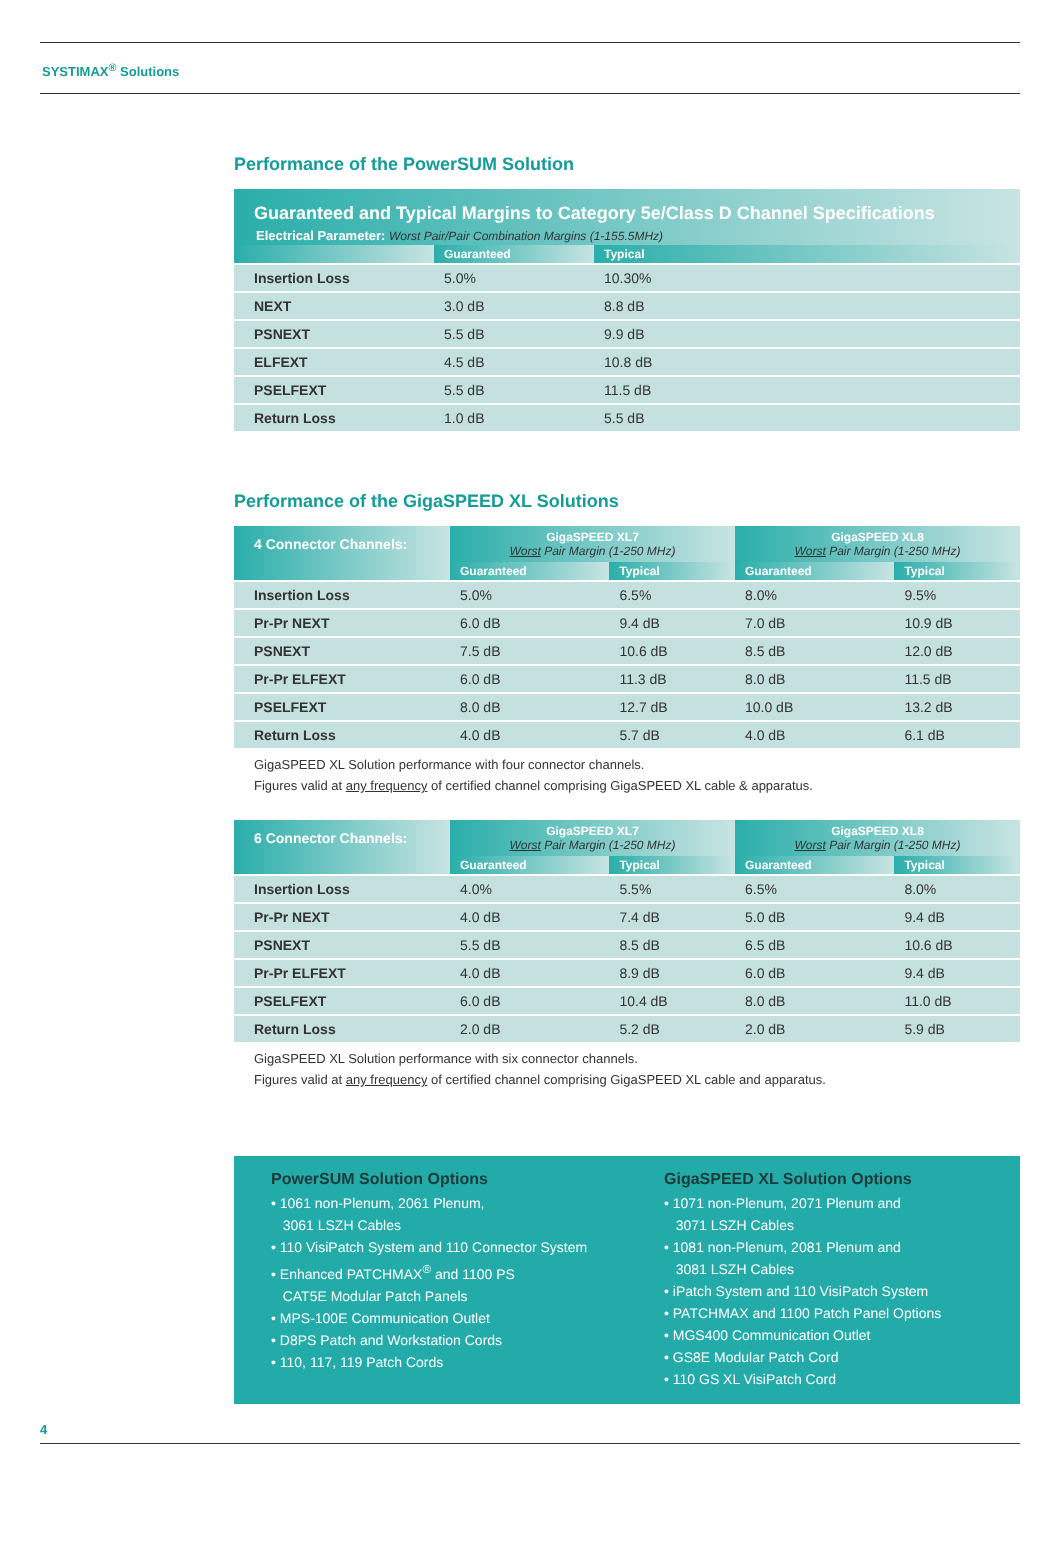SYSTIMAX<sup>®</sup> Solutions
Performance of the PowerSUM Solution
| Guaranteed and Typical Margins to Category 5e/Class D Channel Specifications | | |
| --- | --- | --- |
| Electrical Parameter: Worst Pair/Pair Combination Margins (1-155.5MHz) | | |
| | Guaranteed | Typical |
| Insertion Loss | 5.0% | 10.30% |
| NEXT | 3.0 dB | 8.8 dB |
| PSNEXT | 5.5 dB | 9.9 dB |
| ELFEXT | 4.5 dB | 10.8 dB |
| PSELFEXT | 5.5 dB | 11.5 dB |
| Return Loss | 1.0 dB | 5.5 dB |
Performance of the GigaSPEED XL Solutions
| 4 Connector Channels: | GigaSPEED XL7 Worst Pair Margin (1-250 MHz) | | GigaSPEED XL8 Worst Pair Margin (1-250 MHz) | |
| --- | --- | --- | --- | --- |
| | Guaranteed | Typical | Guaranteed | Typical |
| Insertion Loss | 5.0% | 6.5% | 8.0% | 9.5% |
| Pr-Pr NEXT | 6.0 dB | 9.4 dB | 7.0 dB | 10.9 dB |
| PSNEXT | 7.5 dB | 10.6 dB | 8.5 dB | 12.0 dB |
| Pr-Pr ELFEXT | 6.0 dB | 11.3 dB | 8.0 dB | 11.5 dB |
| PSELFEXT | 8.0 dB | 12.7 dB | 10.0 dB | 13.2 dB |
| Return Loss | 4.0 dB | 5.7 dB | 4.0 dB | 6.1 dB |
GigaSPEED XL Solution performance with four connector channels.
Figures valid at any frequency of certified channel comprising GigaSPEED XL cable & apparatus.
| 6 Connector Channels: | GigaSPEED XL7 Worst Pair Margin (1-250 MHz) | | GigaSPEED XL8 Worst Pair Margin (1-250 MHz) | |
| --- | --- | --- | --- | --- |
| | Guaranteed | Typical | Guaranteed | Typical |
| Insertion Loss | 4.0% | 5.5% | 6.5% | 8.0% |
| Pr-Pr NEXT | 4.0 dB | 7.4 dB | 5.0 dB | 9.4 dB |
| PSNEXT | 5.5 dB | 8.5 dB | 6.5 dB | 10.6 dB |
| Pr-Pr ELFEXT | 4.0 dB | 8.9 dB | 6.0 dB | 9.4 dB |
| PSELFEXT | 6.0 dB | 10.4 dB | 8.0 dB | 11.0 dB |
| Return Loss | 2.0 dB | 5.2 dB | 2.0 dB | 5.9 dB |
GigaSPEED XL Solution performance with six connector channels.
Figures valid at any frequency of certified channel comprising GigaSPEED XL cable and apparatus.
PowerSUM Solution Options
• 1061 non-Plenum, 2061 Plenum,
3061 LSZH Cables
• 110 VisiPatch System and 110 Connector System
• Enhanced PATCHMAX<sup>®</sup> and 1100 PS
CAT5E Modular Patch Panels
• MPS-100E Communication Outlet
• D8PS Patch and Workstation Cords
• 110, 117, 119 Patch Cords
GigaSPEED XL Solution Options
• 1071 non-Plenum, 2071 Plenum and
3071 LSZH Cables
• 1081 non-Plenum, 2081 Plenum and
3081 LSZH Cables
• iPatch System and 110 VisiPatch System
• PATCHMAX and 1100 Patch Panel Options
• MGS400 Communication Outlet
• GS8E Modular Patch Cord
• 110 GS XL VisiPatch Cord
4